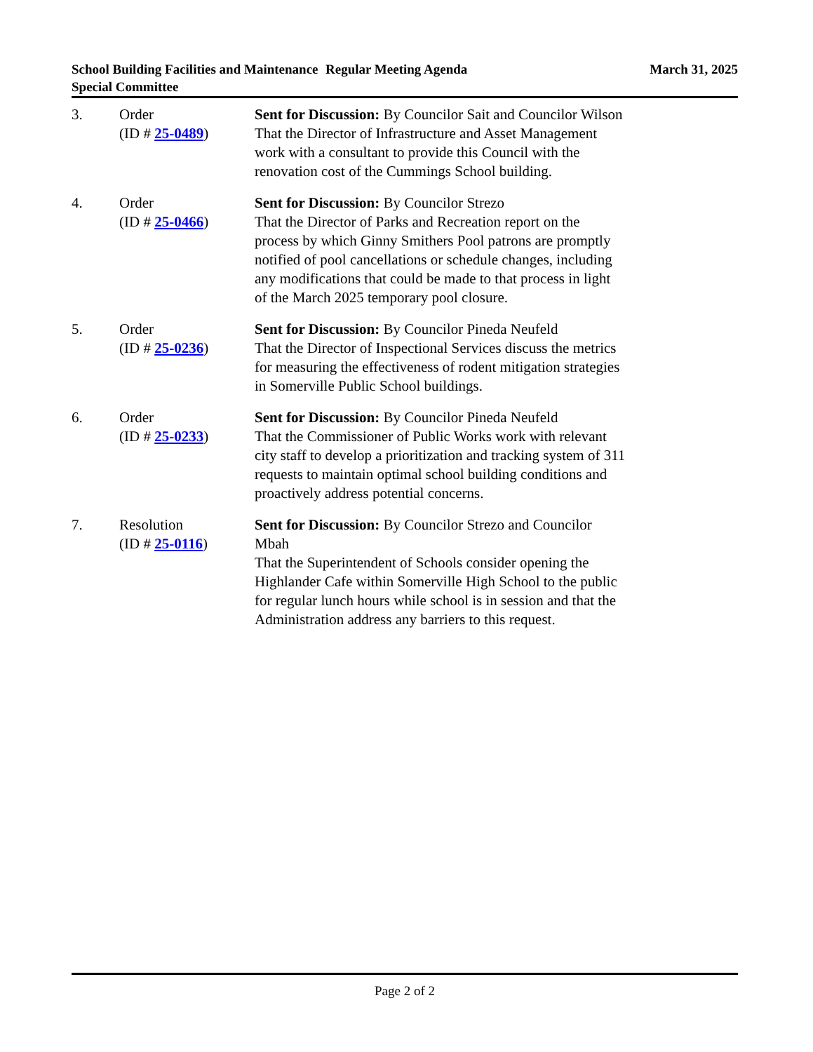School Building Facilities and Maintenance Special Committee
Regular Meeting Agenda March 31, 2025
3. Order
(ID # 25-0489)
Sent for Discussion: By Councilor Sait and Councilor Wilson
That the Director of Infrastructure and Asset Management work with a consultant to provide this Council with the renovation cost of the Cummings School building.
4. Order
(ID # 25-0466)
Sent for Discussion: By Councilor Strezo
That the Director of Parks and Recreation report on the process by which Ginny Smithers Pool patrons are promptly notified of pool cancellations or schedule changes, including any modifications that could be made to that process in light of the March 2025 temporary pool closure.
5. Order
(ID # 25-0236)
Sent for Discussion: By Councilor Pineda Neufeld
That the Director of Inspectional Services discuss the metrics for measuring the effectiveness of rodent mitigation strategies in Somerville Public School buildings.
6. Order
(ID # 25-0233)
Sent for Discussion: By Councilor Pineda Neufeld
That the Commissioner of Public Works work with relevant city staff to develop a prioritization and tracking system of 311 requests to maintain optimal school building conditions and proactively address potential concerns.
7. Resolution
(ID # 25-0116)
Sent for Discussion: By Councilor Strezo and Councilor Mbah
That the Superintendent of Schools consider opening the Highlander Cafe within Somerville High School to the public for regular lunch hours while school is in session and that the Administration address any barriers to this request.
Page 2 of 2